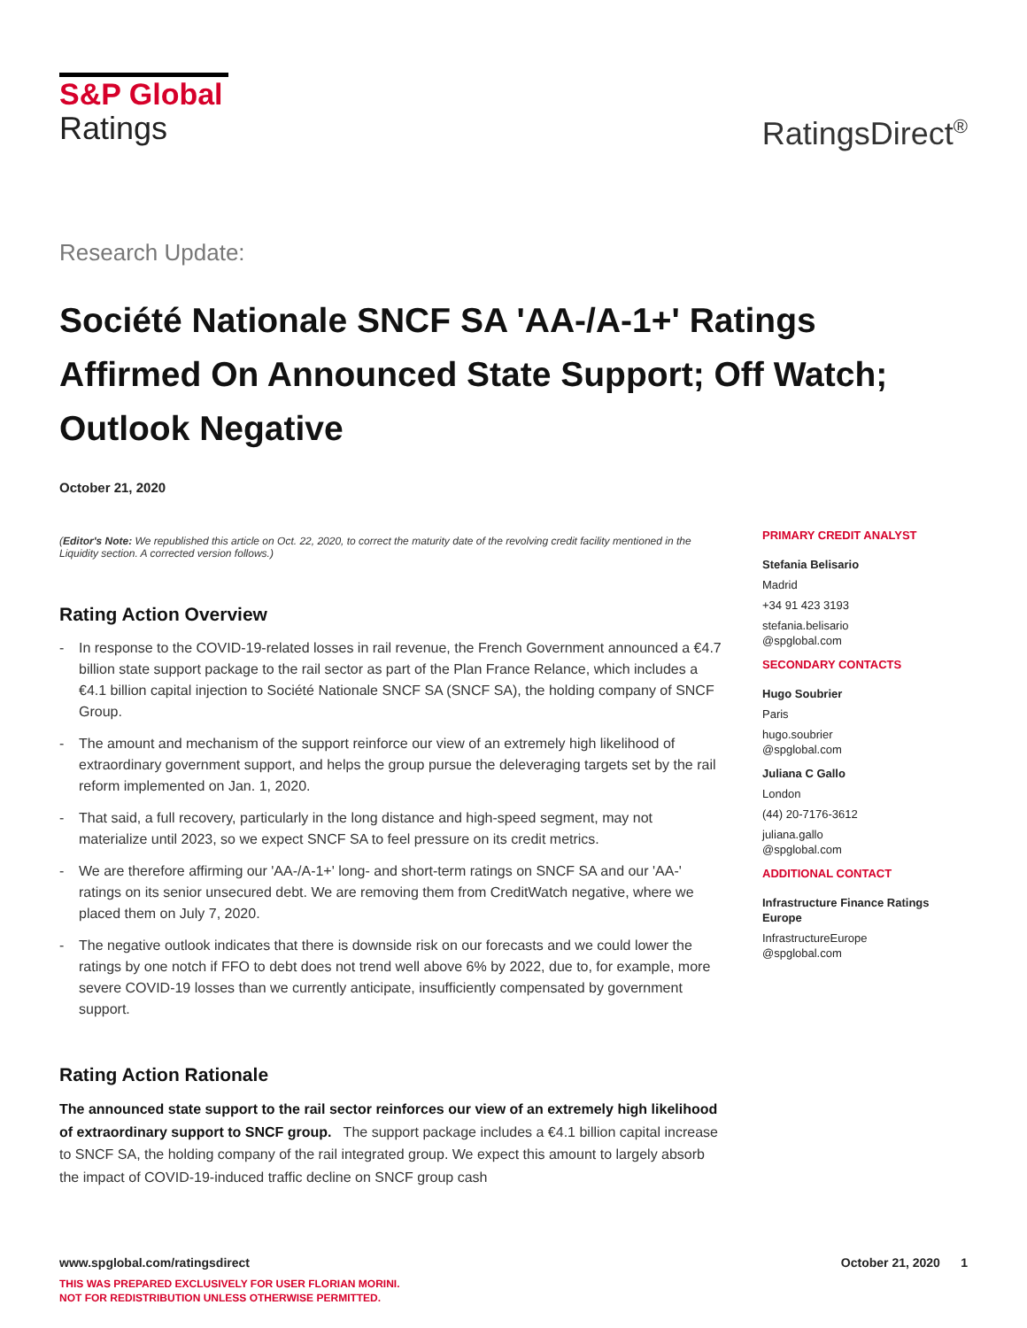S&P Global
Ratings
RatingsDirect<sup>®</sup>
Research Update:
Société Nationale SNCF SA 'AA-/A-1+' Ratings Affirmed On Announced State Support; Off Watch; Outlook Negative
October 21, 2020
(Editor's Note: We republished this article on Oct. 22, 2020, to correct the maturity date of the revolving credit facility mentioned in the Liquidity section. A corrected version follows.)
Rating Action Overview
- In response to the COVID-19-related losses in rail revenue, the French Government announced a €4.7 billion state support package to the rail sector as part of the Plan France Relance, which includes a €4.1 billion capital injection to Société Nationale SNCF SA (SNCF SA), the holding company of SNCF Group.
- The amount and mechanism of the support reinforce our view of an extremely high likelihood of extraordinary government support, and helps the group pursue the deleveraging targets set by the rail reform implemented on Jan. 1, 2020.
- That said, a full recovery, particularly in the long distance and high-speed segment, may not materialize until 2023, so we expect SNCF SA to feel pressure on its credit metrics.
- We are therefore affirming our 'AA-/A-1+' long- and short-term ratings on SNCF SA and our 'AA-' ratings on its senior unsecured debt. We are removing them from CreditWatch negative, where we placed them on July 7, 2020.
- The negative outlook indicates that there is downside risk on our forecasts and we could lower the ratings by one notch if FFO to debt does not trend well above 6% by 2022, due to, for example, more severe COVID-19 losses than we currently anticipate, insufficiently compensated by government support.
Rating Action Rationale
The announced state support to the rail sector reinforces our view of an extremely high likelihood of extraordinary support to SNCF group. The support package includes a €4.1 billion capital increase to SNCF SA, the holding company of the rail integrated group. We expect this amount to largely absorb the impact of COVID-19-induced traffic decline on SNCF group cash
PRIMARY CREDIT ANALYST
Stefania Belisario
Madrid
+34 91 423 3193
stefania.belisario
@spglobal.com
SECONDARY CONTACTS
Hugo Soubrier
Paris
hugo.soubrier
@spglobal.com
Juliana C Gallo
London
(44) 20-7176-3612
juliana.gallo
@spglobal.com
ADDITIONAL CONTACT
Infrastructure Finance Ratings Europe
InfrastructureEurope
@spglobal.com
www.spglobal.com/ratingsdirect October 21, 2020 1
THIS WAS PREPARED EXCLUSIVELY FOR USER FLORIAN MORINI.
NOT FOR REDISTRIBUTION UNLESS OTHERWISE PERMITTED.